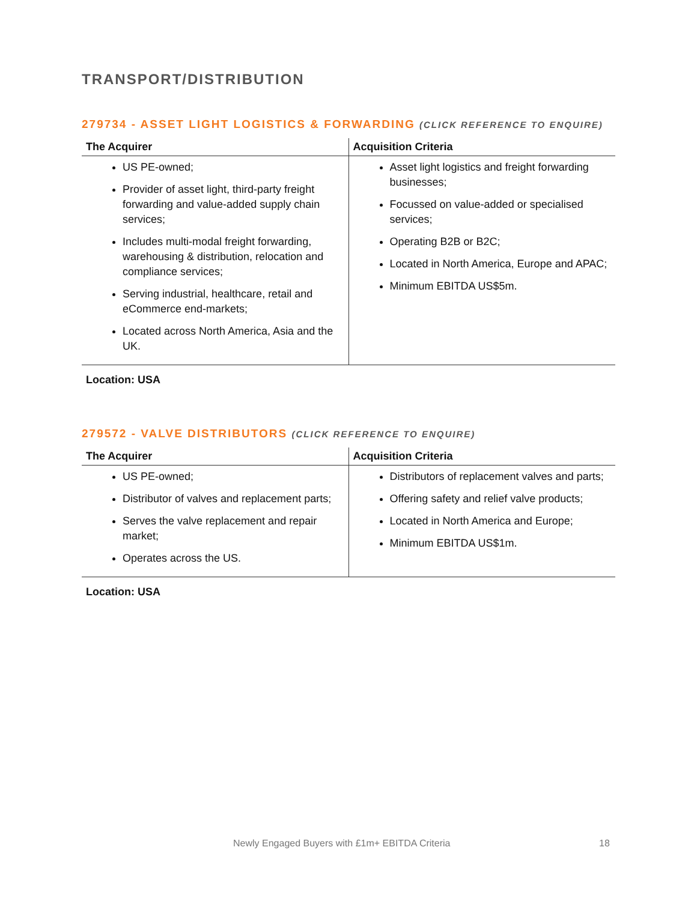TRANSPORT/DISTRIBUTION
279734 - ASSET LIGHT LOGISTICS & FORWARDING (CLICK REFERENCE TO ENQUIRE)
| The Acquirer | Acquisition Criteria |
| --- | --- |
| US PE-owned; Provider of asset light, third-party freight forwarding and value-added supply chain services; Includes multi-modal freight forwarding, warehousing & distribution, relocation and compliance services; Serving industrial, healthcare, retail and eCommerce end-markets; Located across North America, Asia and the UK. | Asset light logistics and freight forwarding businesses; Focussed on value-added or specialised services; Operating B2B or B2C; Located in North America, Europe and APAC; Minimum EBITDA US$5m. |
Location: USA
279572 - VALVE DISTRIBUTORS (CLICK REFERENCE TO ENQUIRE)
| The Acquirer | Acquisition Criteria |
| --- | --- |
| US PE-owned; Distributor of valves and replacement parts; Serves the valve replacement and repair market; Operates across the US. | Distributors of replacement valves and parts; Offering safety and relief valve products; Located in North America and Europe; Minimum EBITDA US$1m. |
Location: USA
Newly Engaged Buyers with £1m+ EBITDA Criteria 18